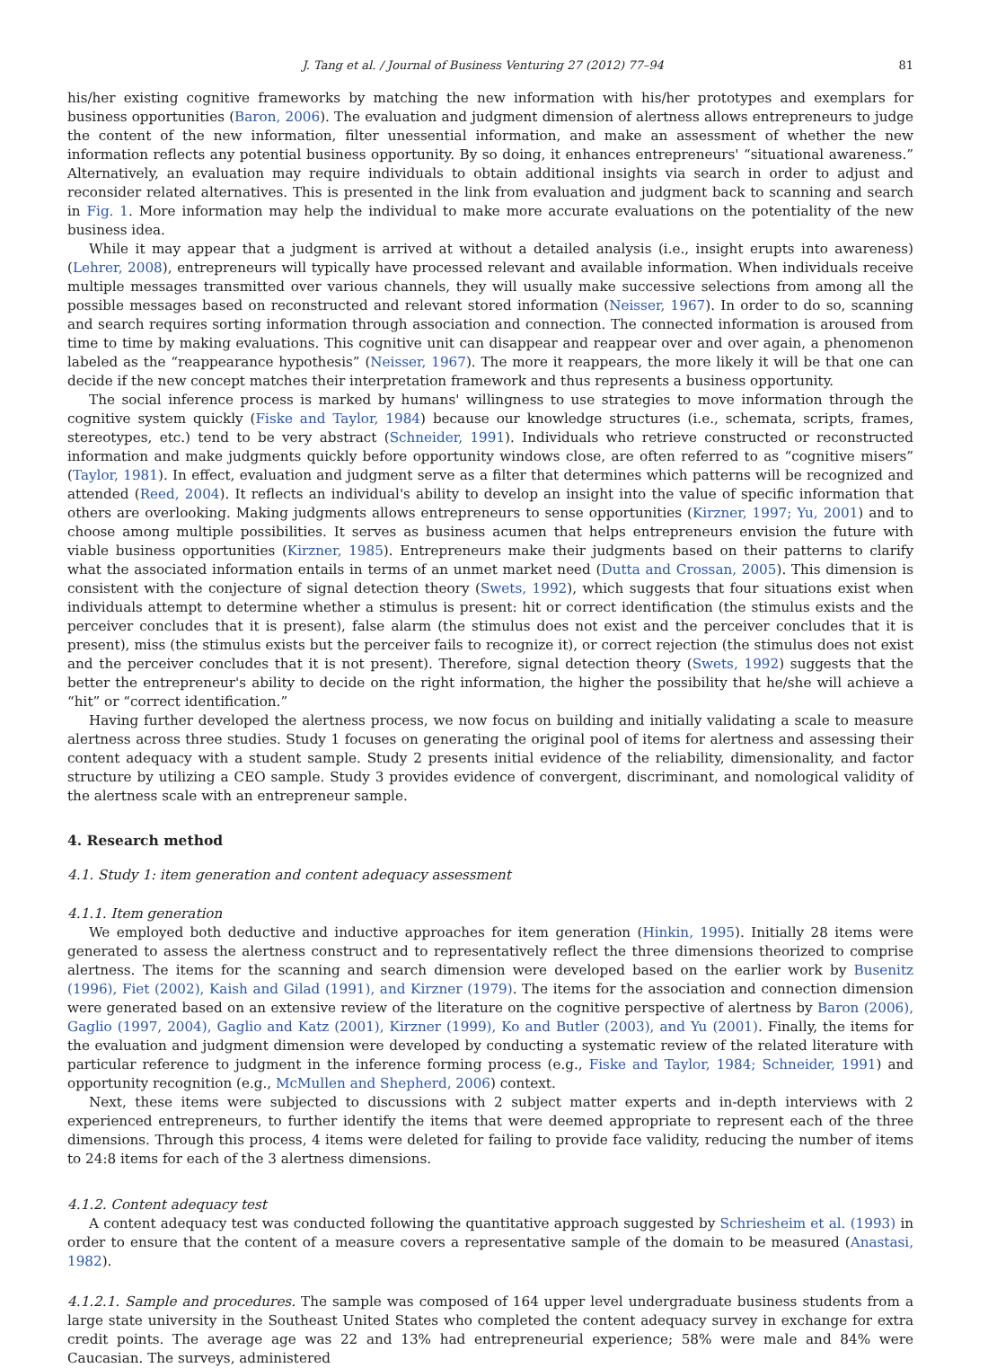J. Tang et al. / Journal of Business Venturing 27 (2012) 77–94 81
his/her existing cognitive frameworks by matching the new information with his/her prototypes and exemplars for business opportunities (Baron, 2006). The evaluation and judgment dimension of alertness allows entrepreneurs to judge the content of the new information, filter unessential information, and make an assessment of whether the new information reflects any potential business opportunity. By so doing, it enhances entrepreneurs' “situational awareness.” Alternatively, an evaluation may require individuals to obtain additional insights via search in order to adjust and reconsider related alternatives. This is presented in the link from evaluation and judgment back to scanning and search in Fig. 1. More information may help the individual to make more accurate evaluations on the potentiality of the new business idea.
While it may appear that a judgment is arrived at without a detailed analysis (i.e., insight erupts into awareness) (Lehrer, 2008), entrepreneurs will typically have processed relevant and available information. When individuals receive multiple messages transmitted over various channels, they will usually make successive selections from among all the possible messages based on reconstructed and relevant stored information (Neisser, 1967). In order to do so, scanning and search requires sorting information through association and connection. The connected information is aroused from time to time by making evaluations. This cognitive unit can disappear and reappear over and over again, a phenomenon labeled as the “reappearance hypothesis” (Neisser, 1967). The more it reappears, the more likely it will be that one can decide if the new concept matches their interpretation framework and thus represents a business opportunity.
The social inference process is marked by humans' willingness to use strategies to move information through the cognitive system quickly (Fiske and Taylor, 1984) because our knowledge structures (i.e., schemata, scripts, frames, stereotypes, etc.) tend to be very abstract (Schneider, 1991). Individuals who retrieve constructed or reconstructed information and make judgments quickly before opportunity windows close, are often referred to as “cognitive misers” (Taylor, 1981). In effect, evaluation and judgment serve as a filter that determines which patterns will be recognized and attended (Reed, 2004). It reflects an individual's ability to develop an insight into the value of specific information that others are overlooking. Making judgments allows entrepreneurs to sense opportunities (Kirzner, 1997; Yu, 2001) and to choose among multiple possibilities. It serves as business acumen that helps entrepreneurs envision the future with viable business opportunities (Kirzner, 1985). Entrepreneurs make their judgments based on their patterns to clarify what the associated information entails in terms of an unmet market need (Dutta and Crossan, 2005). This dimension is consistent with the conjecture of signal detection theory (Swets, 1992), which suggests that four situations exist when individuals attempt to determine whether a stimulus is present: hit or correct identification (the stimulus exists and the perceiver concludes that it is present), false alarm (the stimulus does not exist and the perceiver concludes that it is present), miss (the stimulus exists but the perceiver fails to recognize it), or correct rejection (the stimulus does not exist and the perceiver concludes that it is not present). Therefore, signal detection theory (Swets, 1992) suggests that the better the entrepreneur's ability to decide on the right information, the higher the possibility that he/she will achieve a “hit” or “correct identification.”
Having further developed the alertness process, we now focus on building and initially validating a scale to measure alertness across three studies. Study 1 focuses on generating the original pool of items for alertness and assessing their content adequacy with a student sample. Study 2 presents initial evidence of the reliability, dimensionality, and factor structure by utilizing a CEO sample. Study 3 provides evidence of convergent, discriminant, and nomological validity of the alertness scale with an entrepreneur sample.
4. Research method
4.1. Study 1: item generation and content adequacy assessment
4.1.1. Item generation
We employed both deductive and inductive approaches for item generation (Hinkin, 1995). Initially 28 items were generated to assess the alertness construct and to representatively reflect the three dimensions theorized to comprise alertness. The items for the scanning and search dimension were developed based on the earlier work by Busenitz (1996), Fiet (2002), Kaish and Gilad (1991), and Kirzner (1979). The items for the association and connection dimension were generated based on an extensive review of the literature on the cognitive perspective of alertness by Baron (2006), Gaglio (1997, 2004), Gaglio and Katz (2001), Kirzner (1999), Ko and Butler (2003), and Yu (2001). Finally, the items for the evaluation and judgment dimension were developed by conducting a systematic review of the related literature with particular reference to judgment in the inference forming process (e.g., Fiske and Taylor, 1984; Schneider, 1991) and opportunity recognition (e.g., McMullen and Shepherd, 2006) context.
Next, these items were subjected to discussions with 2 subject matter experts and in-depth interviews with 2 experienced entrepreneurs, to further identify the items that were deemed appropriate to represent each of the three dimensions. Through this process, 4 items were deleted for failing to provide face validity, reducing the number of items to 24:8 items for each of the 3 alertness dimensions.
4.1.2. Content adequacy test
A content adequacy test was conducted following the quantitative approach suggested by Schriesheim et al. (1993) in order to ensure that the content of a measure covers a representative sample of the domain to be measured (Anastasi, 1982).
4.1.2.1. Sample and procedures. The sample was composed of 164 upper level undergraduate business students from a large state university in the Southeast United States who completed the content adequacy survey in exchange for extra credit points. The average age was 22 and 13% had entrepreneurial experience; 58% were male and 84% were Caucasian. The surveys, administered